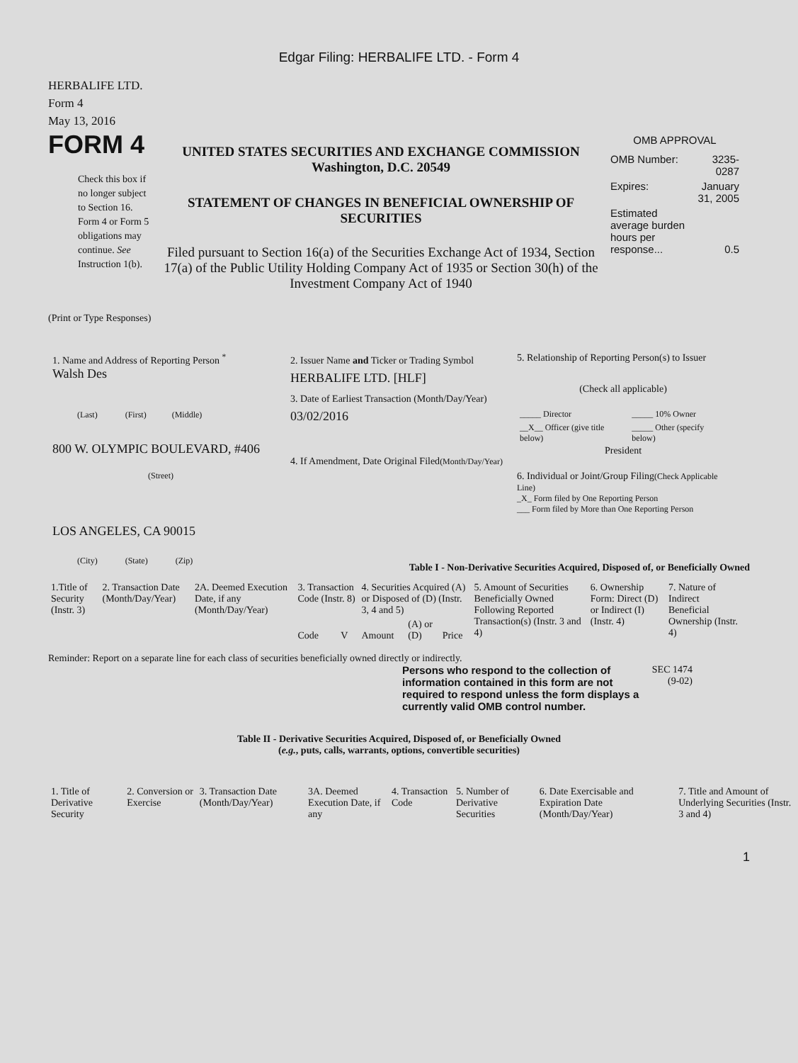Edgar Filing: HERBALIFE LTD. - Form 4
HERBALIFE LTD.
Form 4
May 13, 2016
FORM 4
Check this box if no longer subject to Section 16. Form 4 or Form 5 obligations may continue. See Instruction 1(b).
UNITED STATES SECURITIES AND EXCHANGE COMMISSION
Washington, D.C. 20549
STATEMENT OF CHANGES IN BENEFICIAL OWNERSHIP OF SECURITIES
Filed pursuant to Section 16(a) of the Securities Exchange Act of 1934, Section 17(a) of the Public Utility Holding Company Act of 1935 or Section 30(h) of the Investment Company Act of 1940
OMB APPROVAL
| OMB Number: | 3235-0287 |
| Expires: | January 31, 2005 |
| Estimated average burden hours per response... | 0.5 |
(Print or Type Responses)
1. Name and Address of Reporting Person <sup>*</sup>
Walsh Des
(Last) (First) (Middle)
800 W. OLYMPIC BOULEVARD, #406
(Street)
LOS ANGELES, CA 90015
(City) (State) (Zip)
2. Issuer Name and Ticker or Trading Symbol
HERBALIFE LTD. [HLF]
3. Date of Earliest Transaction (Month/Day/Year)
03/02/2016
4. If Amendment, Date Original Filed(Month/Day/Year)
5. Relationship of Reporting Person(s) to Issuer
(Check all applicable)
| _____ Director | _____ 10% Owner |
| __X__ Officer (give title below) | _____ Other (specify below) |
President
6. Individual or Joint/Group Filing(Check Applicable Line)
_X_ Form filed by One Reporting Person
___ Form filed by More than One Reporting Person
Table I - Non-Derivative Securities Acquired, Disposed of, or Beneficially Owned
| 1.Title of Security (Instr. 3) | 2. Transaction Date (Month/Day/Year) | 2A. Deemed Execution Date, if any (Month/Day/Year) | 3. Transaction Code (Instr. 8) | | 4. Securities Acquired (A) or Disposed of (D) (Instr. 3, 4 and 5) | | | 5. Amount of Securities Beneficially Owned Following Reported Transaction(s) (Instr. 3 and 4) | 6. Ownership Form: Direct (D) or Indirect (I) (Instr. 4) | 7. Nature of Indirect Beneficial Ownership (Instr. 4) |
| --- | --- | --- | --- | --- | --- | --- | --- | --- | --- | --- |
| | | | Code | V | Amount | (A) or (D) | Price | | | |
Reminder: Report on a separate line for each class of securities beneficially owned directly or indirectly.
Persons who respond to the collection of information contained in this form are not required to respond unless the form displays a currently valid OMB control number.
SEC 1474 (9-02)
Table II - Derivative Securities Acquired, Disposed of, or Beneficially Owned
(e.g., puts, calls, warrants, options, convertible securities)
| 1. Title of Derivative Security | 2. Conversion or Exercise | 3. Transaction Date (Month/Day/Year) | 3A. Deemed Execution Date, if any | 4. Transaction Code | 5. Number of Derivative Securities | 6. Date Exercisable and Expiration Date (Month/Day/Year) | 7. Title and Amount of Underlying Securities (Instr. 3 and 4) |
| --- | --- | --- | --- | --- | --- | --- | --- |
1